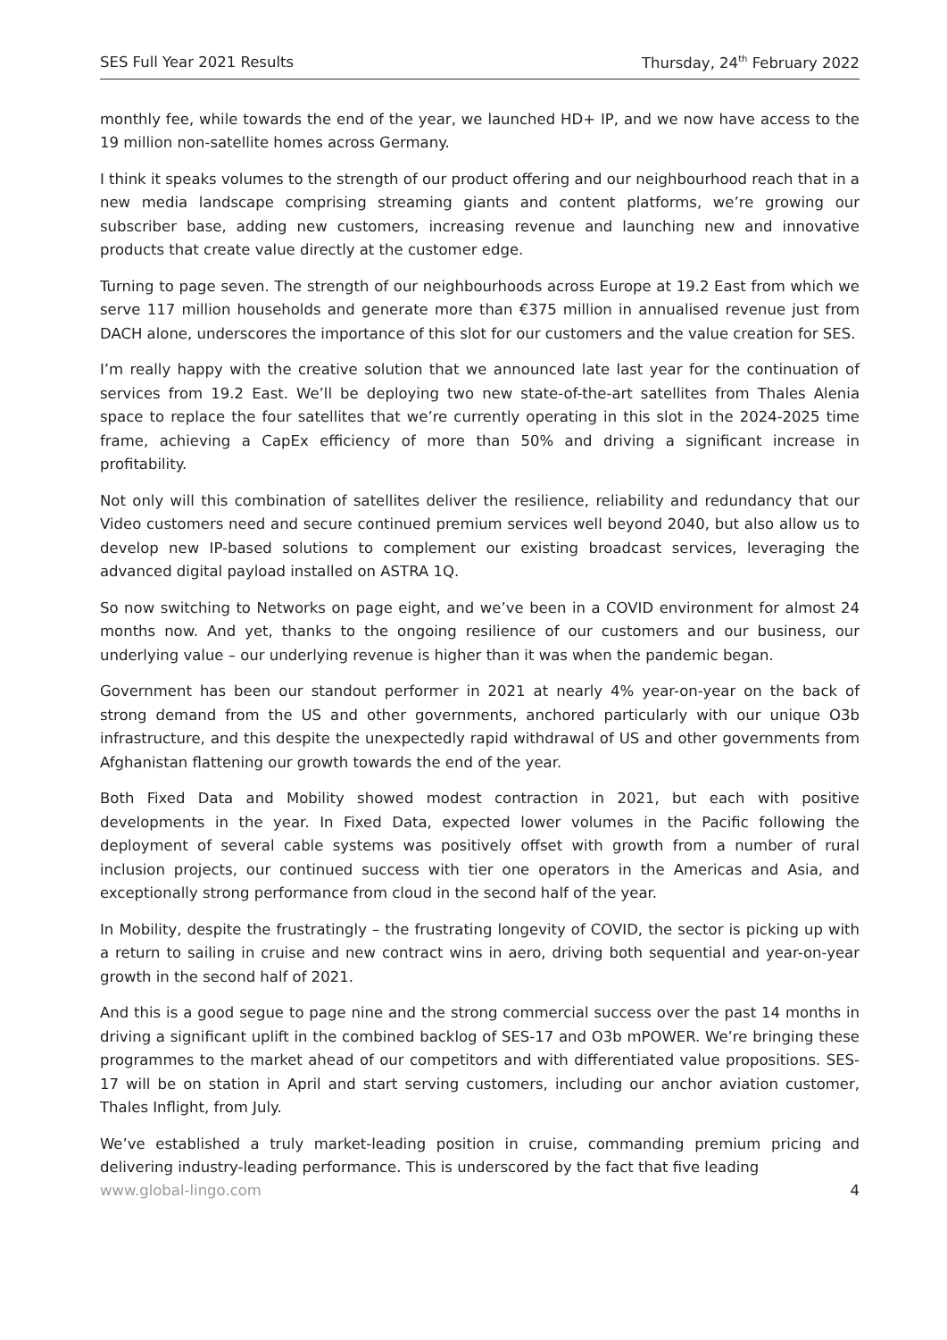SES Full Year 2021 Results Thursday, 24<sup>th</sup> February 2022
monthly fee, while towards the end of the year, we launched HD+ IP, and we now have access to the 19 million non-satellite homes across Germany.
I think it speaks volumes to the strength of our product offering and our neighbourhood reach that in a new media landscape comprising streaming giants and content platforms, we’re growing our subscriber base, adding new customers, increasing revenue and launching new and innovative products that create value directly at the customer edge.
Turning to page seven. The strength of our neighbourhoods across Europe at 19.2 East from which we serve 117 million households and generate more than €375 million in annualised revenue just from DACH alone, underscores the importance of this slot for our customers and the value creation for SES.
I’m really happy with the creative solution that we announced late last year for the continuation of services from 19.2 East. We’ll be deploying two new state-of-the-art satellites from Thales Alenia space to replace the four satellites that we’re currently operating in this slot in the 2024-2025 time frame, achieving a CapEx efficiency of more than 50% and driving a significant increase in profitability.
Not only will this combination of satellites deliver the resilience, reliability and redundancy that our Video customers need and secure continued premium services well beyond 2040, but also allow us to develop new IP-based solutions to complement our existing broadcast services, leveraging the advanced digital payload installed on ASTRA 1Q.
So now switching to Networks on page eight, and we’ve been in a COVID environment for almost 24 months now. And yet, thanks to the ongoing resilience of our customers and our business, our underlying value – our underlying revenue is higher than it was when the pandemic began.
Government has been our standout performer in 2021 at nearly 4% year-on-year on the back of strong demand from the US and other governments, anchored particularly with our unique O3b infrastructure, and this despite the unexpectedly rapid withdrawal of US and other governments from Afghanistan flattening our growth towards the end of the year.
Both Fixed Data and Mobility showed modest contraction in 2021, but each with positive developments in the year. In Fixed Data, expected lower volumes in the Pacific following the deployment of several cable systems was positively offset with growth from a number of rural inclusion projects, our continued success with tier one operators in the Americas and Asia, and exceptionally strong performance from cloud in the second half of the year.
In Mobility, despite the frustratingly – the frustrating longevity of COVID, the sector is picking up with a return to sailing in cruise and new contract wins in aero, driving both sequential and year-on-year growth in the second half of 2021.
And this is a good segue to page nine and the strong commercial success over the past 14 months in driving a significant uplift in the combined backlog of SES-17 and O3b mPOWER. We’re bringing these programmes to the market ahead of our competitors and with differentiated value propositions. SES-17 will be on station in April and start serving customers, including our anchor aviation customer, Thales Inflight, from July.
We’ve established a truly market-leading position in cruise, commanding premium pricing and delivering industry-leading performance. This is underscored by the fact that five leading
www.global-lingo.com 4